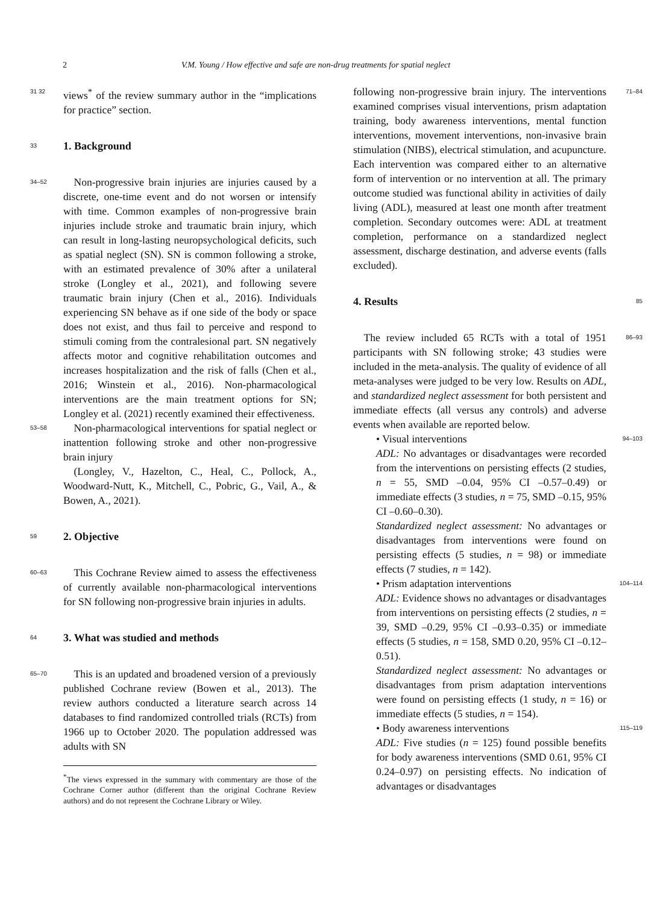2 V.M. Young / How effective and safe are non-drug treatments for spatial neglect
31 32 views<sup>*</sup> of the review summary author in the “implications for practice” section.
33
1. Background
34–52 Non-progressive brain injuries are injuries caused by a discrete, one-time event and do not worsen or intensify with time. Common examples of non-progressive brain injuries include stroke and traumatic brain injury, which can result in long-lasting neuropsychological deficits, such as spatial neglect (SN). SN is common following a stroke, with an estimated prevalence of 30% after a unilateral stroke (Longley et al., 2021), and following severe traumatic brain injury (Chen et al., 2016). Individuals experiencing SN behave as if one side of the body or space does not exist, and thus fail to perceive and respond to stimuli coming from the contralesional part. SN negatively affects motor and cognitive rehabilitation outcomes and increases hospitalization and the risk of falls (Chen et al., 2016; Winstein et al., 2016). Non-pharmacological interventions are the main treatment options for SN; Longley et al. (2021) recently examined their effectiveness.
53–58 Non-pharmacological interventions for spatial neglect or inattention following stroke and other non-progressive brain injury
 (Longley, V., Hazelton, C., Heal, C., Pollock, A., Woodward-Nutt, K., Mitchell, C., Pobric, G., Vail, A., & Bowen, A., 2021).
59
2. Objective
60–63 This Cochrane Review aimed to assess the effectiveness of currently available non-pharmacological interventions for SN following non-progressive brain injuries in adults.
64
3. What was studied and methods
65–70 This is an updated and broadened version of a previously published Cochrane review (Bowen et al., 2013). The review authors conducted a literature search across 14 databases to find randomized controlled trials (RCTs) from 1966 up to October 2020. The population addressed was adults with SN
<sup>*</sup> The views expressed in the summary with commentary are those of the Cochrane Corner author (different than the original Cochrane Review authors) and do not represent the Cochrane Library or Wiley.
following non-progressive brain injury. The interventions examined comprises visual interventions, prism adaptation training, body awareness interventions, mental function interventions, movement interventions, non-invasive brain stimulation (NIBS), electrical stimulation, and acupuncture. Each intervention was compared either to an alternative form of intervention or no intervention at all. The primary outcome studied was functional ability in activities of daily living (ADL), measured at least one month after treatment completion. Secondary outcomes were: ADL at treatment completion, performance on a standardized neglect assessment, discharge destination, and adverse events (falls excluded). 71–84
4. Results
85
 The review included 65 RCTs with a total of 1951 participants with SN following stroke; 43 studies were included in the meta-analysis. The quality of evidence of all meta-analyses were judged to be very low. Results on ADL, and standardized neglect assessment for both persistent and immediate effects (all versus any controls) and adverse events when available are reported below. 86–93
• Visual interventions
ADL: No advantages or disadvantages were recorded from the interventions on persisting effects (2 studies, n = 55, SMD –0.04, 95% CI –0.57–0.49) or immediate effects (3 studies, n = 75, SMD –0.15, 95% CI –0.60–0.30).
Standardized neglect assessment: No advantages or disadvantages from interventions were found on persisting effects (5 studies, n = 98) or immediate effects (7 studies, n = 142). 94–103
• Prism adaptation interventions
ADL: Evidence shows no advantages or disadvantages from interventions on persisting effects (2 studies, n = 39, SMD –0.29, 95% CI –0.93–0.35) or immediate effects (5 studies, n = 158, SMD 0.20, 95% CI –0.12–0.51).
Standardized neglect assessment: No advantages or disadvantages from prism adaptation interventions were found on persisting effects (1 study, n = 16) or immediate effects (5 studies, n = 154). 104–114
• Body awareness interventions
ADL: Five studies (n = 125) found possible benefits for body awareness interventions (SMD 0.61, 95% CI 0.24–0.97) on persisting effects. No indication of advantages or disadvantages 115–119